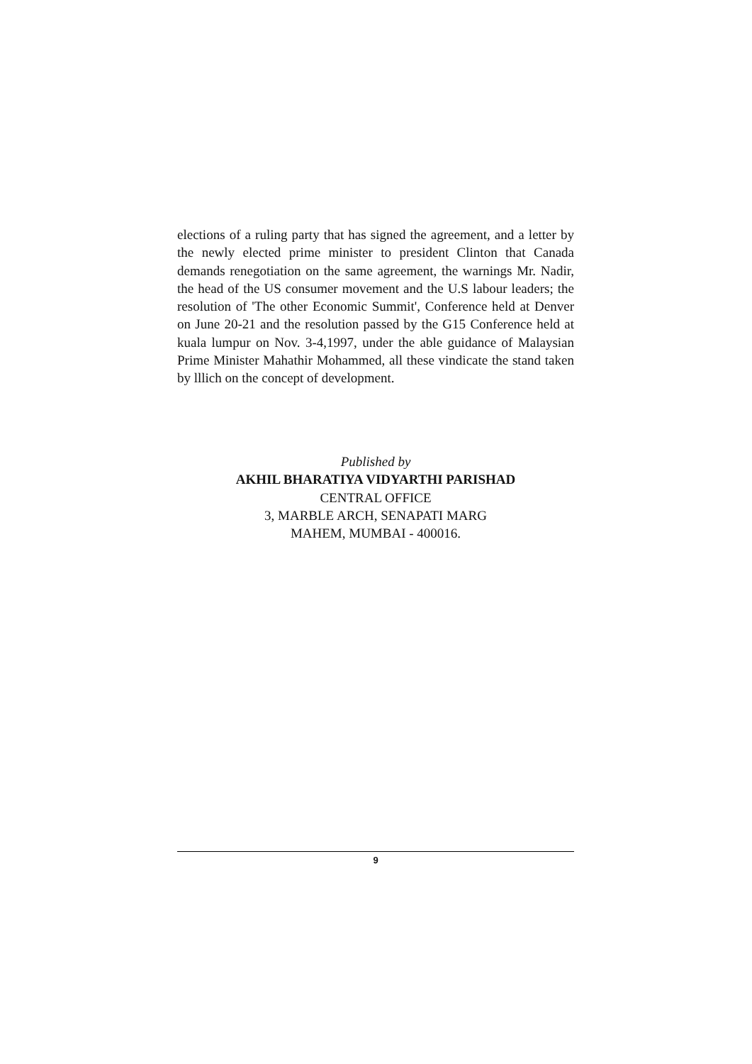elections of a ruling party that has signed the agreement, and a letter by the newly elected prime minister to president Clinton that Canada demands renegotiation on the same agreement, the warnings Mr. Nadir, the head of the US consumer movement and the U.S labour leaders; the resolution of 'The other Economic Summit', Conference held at Denver on June 20-21 and the resolution passed by the G15 Conference held at kuala lumpur on Nov. 3-4,1997, under the able guidance of Malaysian Prime Minister Mahathir Mohammed, all these vindicate the stand taken by lllich on the concept of development.
Published by
AKHIL BHARATIYA VIDYARTHI PARISHAD
CENTRAL OFFICE
3, MARBLE ARCH, SENAPATI MARG
MAHEM, MUMBAI - 400016.
9